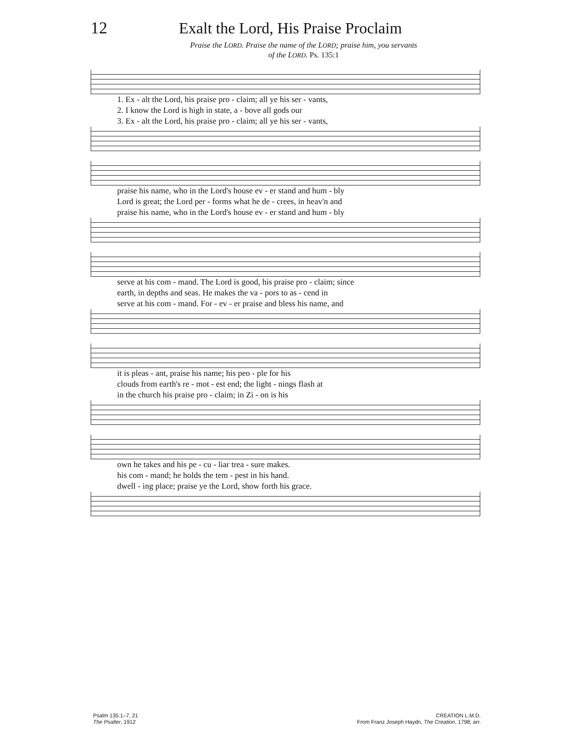12 Exalt the Lord, His Praise Proclaim
Praise the LORD. Praise the name of the LORD; praise him, you servants
of the LORD. Ps. 135:1
| 1. Ex - alt the Lord, his praise pro - claim; all ye his ser - vants, |
| 2. I know the Lord is high in state, a - bove all gods our |
| 3. Ex - alt the Lord, his praise pro - claim; all ye his ser - vants, |
| praise his name, who in the Lord's house ev - er stand and hum - bly |
| Lord is great; the Lord per - forms what he de - crees, in heav'n and |
| praise his name, who in the Lord's house ev - er stand and hum - bly |
| serve at his com - mand. The Lord is good, his praise pro - claim; since |
| earth, in depths and seas. He makes the va - pors to as - cend in |
| serve at his com - mand. For - ev - er praise and bless his name, and |
| it is pleas - ant, praise his name; his peo - ple for his |
| clouds from earth's re - mot - est end; the light - nings flash at |
| in the church his praise pro - claim; in Zi - on is his |
| own he takes and his pe - cu - liar trea - sure makes. |
| his com - mand; he holds the tem - pest in his hand. |
| dwell - ing place; praise ye the Lord, show forth his grace. |
Psalm 135:1–7, 21
The Psalter, 1912
CREATION L.M.D.
From Franz Joseph Haydn, The Creation, 1798; arr.